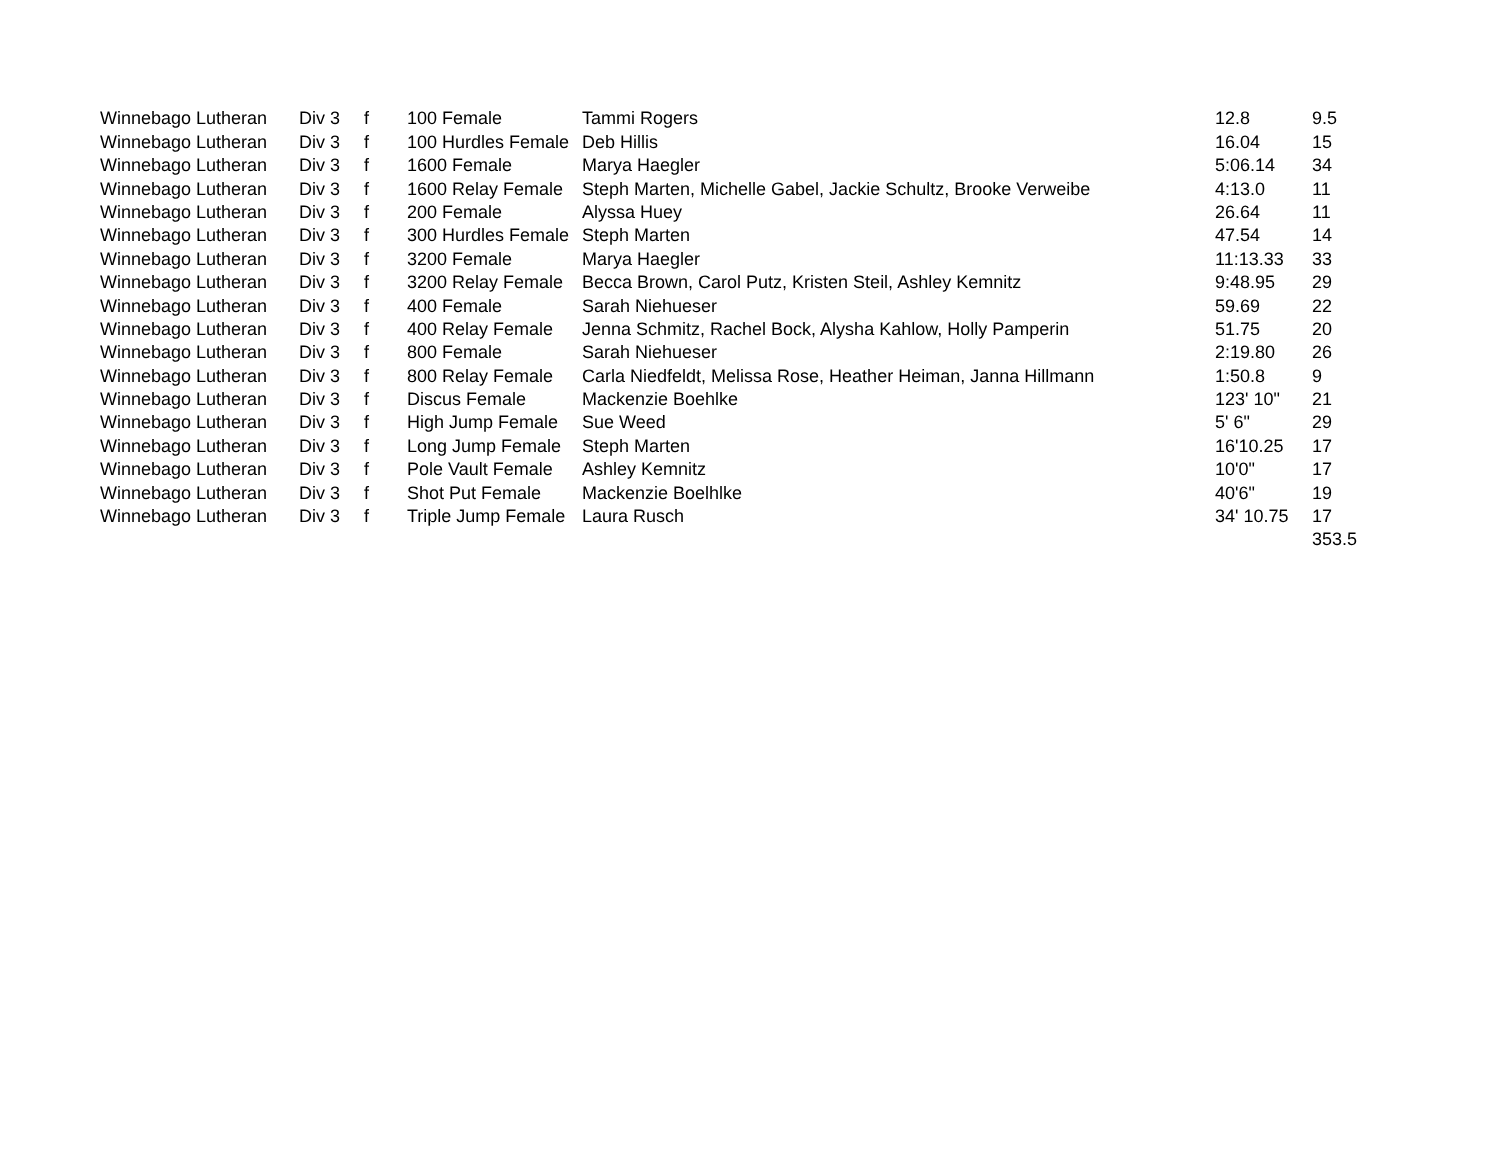| Winnebago Lutheran | Div 3 | f | 100 Female | Tammi Rogers | 12.8 | 9.5 |
| Winnebago Lutheran | Div 3 | f | 100 Hurdles Female | Deb Hillis | 16.04 | 15 |
| Winnebago Lutheran | Div 3 | f | 1600 Female | Marya Haegler | 5:06.14 | 34 |
| Winnebago Lutheran | Div 3 | f | 1600 Relay Female | Steph Marten, Michelle Gabel, Jackie Schultz, Brooke Verweibe | 4:13.0 | 11 |
| Winnebago Lutheran | Div 3 | f | 200 Female | Alyssa Huey | 26.64 | 11 |
| Winnebago Lutheran | Div 3 | f | 300 Hurdles Female | Steph Marten | 47.54 | 14 |
| Winnebago Lutheran | Div 3 | f | 3200 Female | Marya Haegler | 11:13.33 | 33 |
| Winnebago Lutheran | Div 3 | f | 3200 Relay Female | Becca Brown, Carol Putz, Kristen Steil, Ashley Kemnitz | 9:48.95 | 29 |
| Winnebago Lutheran | Div 3 | f | 400 Female | Sarah Niehueser | 59.69 | 22 |
| Winnebago Lutheran | Div 3 | f | 400 Relay Female | Jenna Schmitz, Rachel Bock, Alysha Kahlow, Holly Pamperin | 51.75 | 20 |
| Winnebago Lutheran | Div 3 | f | 800 Female | Sarah Niehueser | 2:19.80 | 26 |
| Winnebago Lutheran | Div 3 | f | 800 Relay Female | Carla Niedfeldt, Melissa Rose, Heather Heiman, Janna Hillmann | 1:50.8 | 9 |
| Winnebago Lutheran | Div 3 | f | Discus Female | Mackenzie Boehlke | 123' 10" | 21 |
| Winnebago Lutheran | Div 3 | f | High Jump Female | Sue Weed | 5' 6" | 29 |
| Winnebago Lutheran | Div 3 | f | Long Jump Female | Steph Marten | 16'10.25 | 17 |
| Winnebago Lutheran | Div 3 | f | Pole Vault Female | Ashley Kemnitz | 10'0" | 17 |
| Winnebago Lutheran | Div 3 | f | Shot Put Female | Mackenzie Boelhlke | 40'6" | 19 |
| Winnebago Lutheran | Div 3 | f | Triple Jump Female | Laura Rusch | 34' 10.75 | 17 |
| | | | | | | 353.5 |